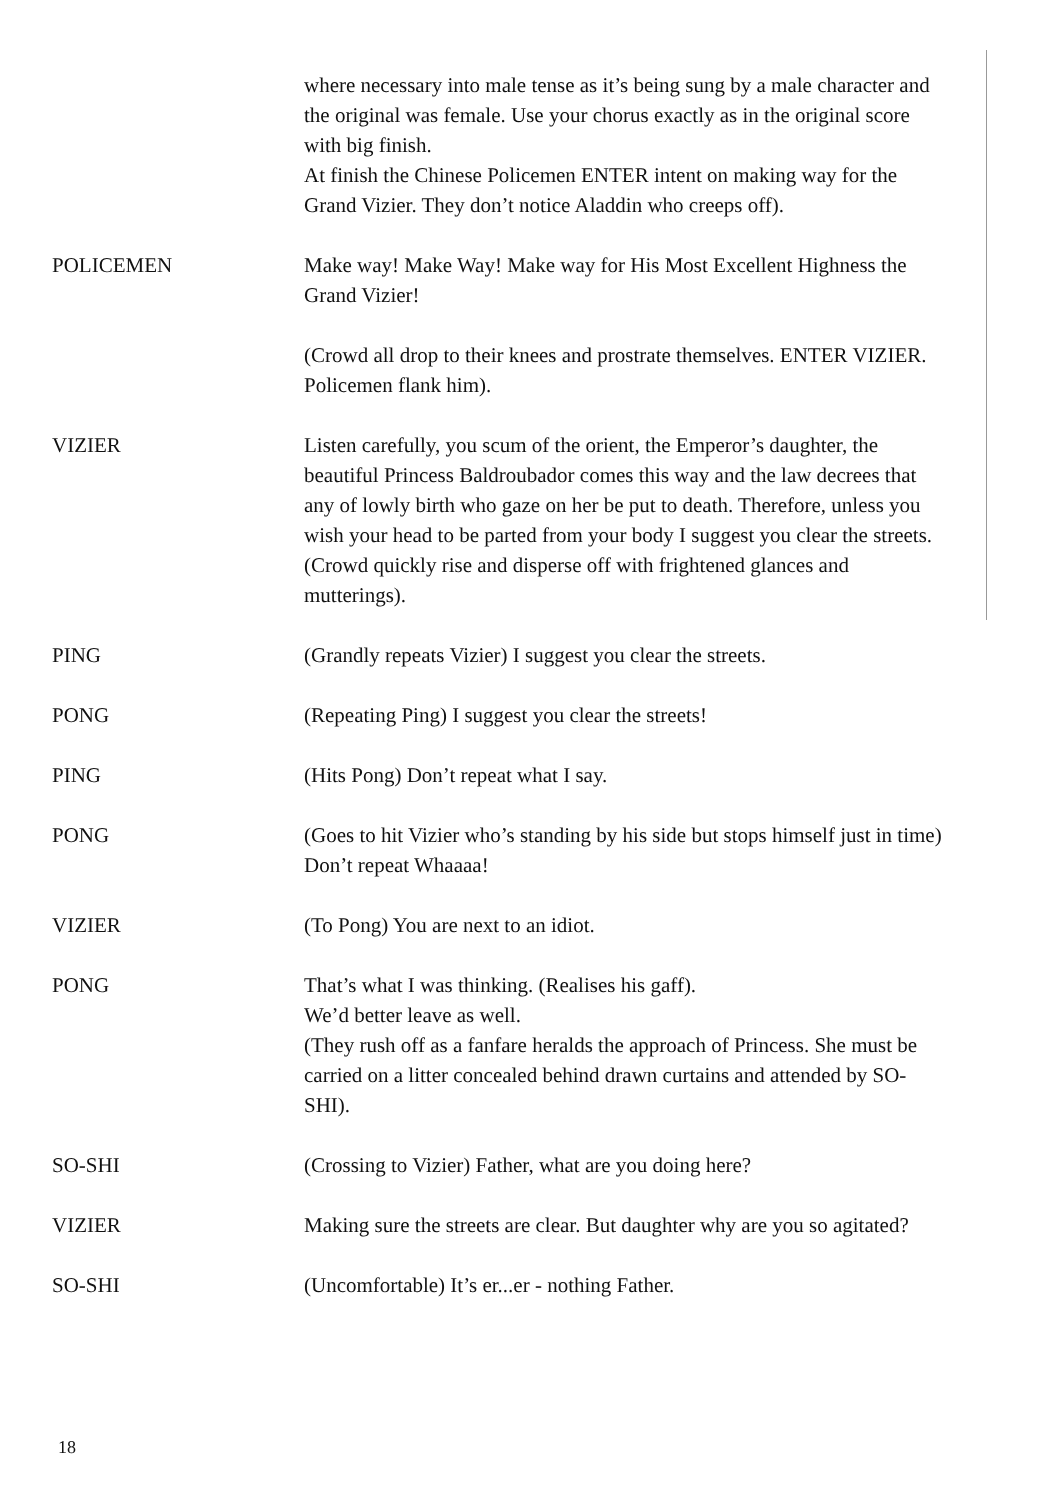where necessary into male tense as it’s being sung by a male character and the original was female. Use your chorus exactly as in the original score with big finish.
At finish the Chinese Policemen ENTER intent on making way for the Grand Vizier. They don’t notice Aladdin who creeps off).
POLICEMEN Make way! Make Way! Make way for His Most Excellent Highness the Grand Vizier!
(Crowd all drop to their knees and prostrate themselves. ENTER VIZIER. Policemen flank him).
VIZIER Listen carefully, you scum of the orient, the Emperor’s daughter, the beautiful Princess Baldroubador comes this way and the law decrees that any of lowly birth who gaze on her be put to death. Therefore, unless you wish your head to be parted from your body I suggest you clear the streets.
(Crowd quickly rise and disperse off with frightened glances and mutterings).
PING (Grandly repeats Vizier) I suggest you clear the streets.
PONG (Repeating Ping) I suggest you clear the streets!
PING (Hits Pong) Don’t repeat what I say.
PONG (Goes to hit Vizier who’s standing by his side but stops himself just in time) Don’t repeat Whaaaa!
VIZIER (To Pong) You are next to an idiot.
PONG That’s what I was thinking. (Realises his gaff).
We’d better leave as well.
(They rush off as a fanfare heralds the approach of Princess. She must be carried on a litter concealed behind drawn curtains and attended by SO-SHI).
SO-SHI (Crossing to Vizier) Father, what are you doing here?
VIZIER Making sure the streets are clear. But daughter why are you so agitated?
SO-SHI (Uncomfortable) It’s er...er - nothing Father.
18